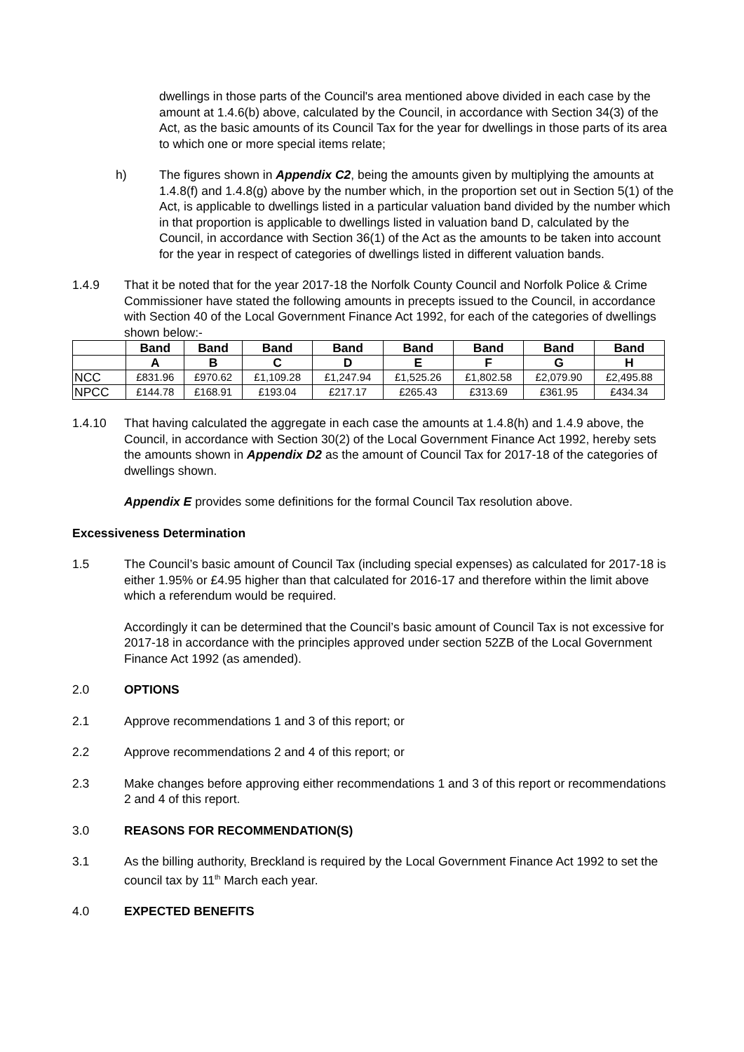dwellings in those parts of the Council's area mentioned above divided in each case by the amount at 1.4.6(b) above, calculated by the Council, in accordance with Section 34(3) of the Act, as the basic amounts of its Council Tax for the year for dwellings in those parts of its area to which one or more special items relate;
h) The figures shown in Appendix C2, being the amounts given by multiplying the amounts at 1.4.8(f) and 1.4.8(g) above by the number which, in the proportion set out in Section 5(1) of the Act, is applicable to dwellings listed in a particular valuation band divided by the number which in that proportion is applicable to dwellings listed in valuation band D, calculated by the Council, in accordance with Section 36(1) of the Act as the amounts to be taken into account for the year in respect of categories of dwellings listed in different valuation bands.
1.4.9 That it be noted that for the year 2017-18 the Norfolk County Council and Norfolk Police & Crime Commissioner have stated the following amounts in precepts issued to the Council, in accordance with Section 40 of the Local Government Finance Act 1992, for each of the categories of dwellings shown below:-
| | Band | Band | Band | Band | Band | Band | Band | Band |
| --- | --- | --- | --- | --- | --- | --- | --- | --- |
| | A | B | C | D | E | F | G | H |
| NCC | £831.96 | £970.62 | £1,109.28 | £1,247.94 | £1,525.26 | £1,802.58 | £2,079.90 | £2,495.88 |
| NPCC | £144.78 | £168.91 | £193.04 | £217.17 | £265.43 | £313.69 | £361.95 | £434.34 |
1.4.10 That having calculated the aggregate in each case the amounts at 1.4.8(h) and 1.4.9 above, the Council, in accordance with Section 30(2) of the Local Government Finance Act 1992, hereby sets the amounts shown in Appendix D2 as the amount of Council Tax for 2017-18 of the categories of dwellings shown.
Appendix E provides some definitions for the formal Council Tax resolution above.
Excessiveness Determination
1.5 The Council’s basic amount of Council Tax (including special expenses) as calculated for 2017-18 is either 1.95% or £4.95 higher than that calculated for 2016-17 and therefore within the limit above which a referendum would be required.
Accordingly it can be determined that the Council’s basic amount of Council Tax is not excessive for 2017-18 in accordance with the principles approved under section 52ZB of the Local Government Finance Act 1992 (as amended).
2.0 OPTIONS
2.1 Approve recommendations 1 and 3 of this report; or
2.2 Approve recommendations 2 and 4 of this report; or
2.3 Make changes before approving either recommendations 1 and 3 of this report or recommendations 2 and 4 of this report.
3.0 REASONS FOR RECOMMENDATION(S)
3.1 As the billing authority, Breckland is required by the Local Government Finance Act 1992 to set the council tax by 11<sup>th</sup> March each year.
4.0 EXPECTED BENEFITS